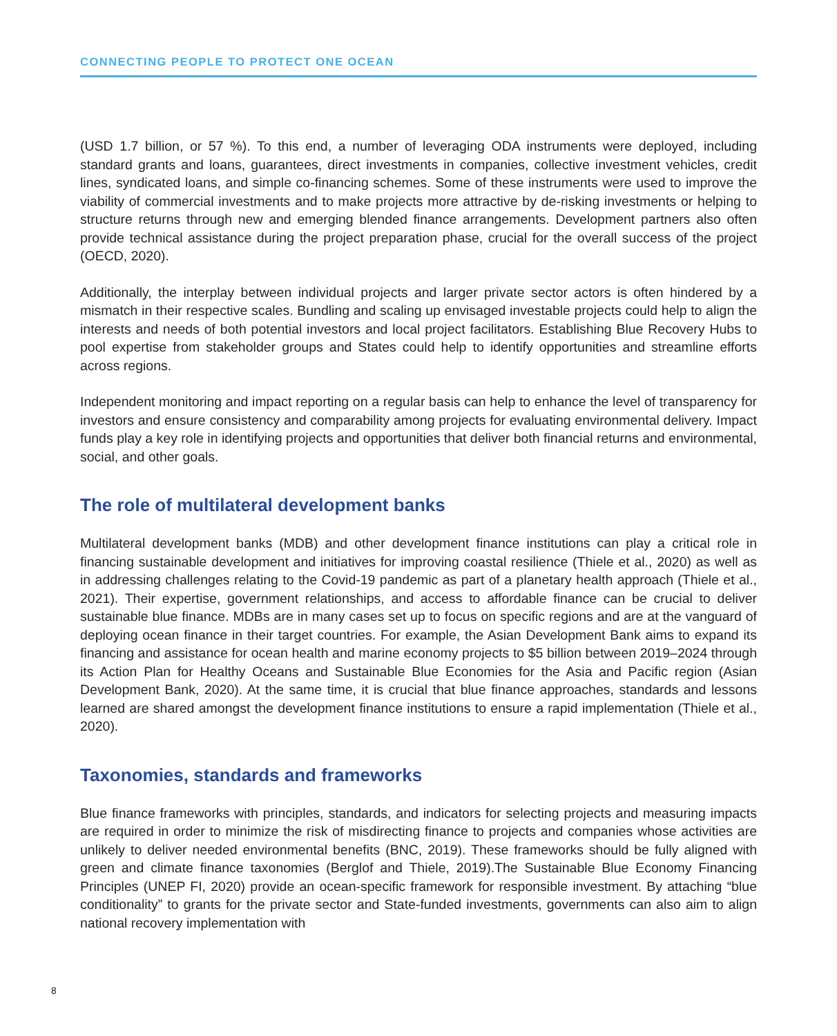CONNECTING PEOPLE TO PROTECT ONE OCEAN
(USD 1.7 billion, or 57 %). To this end, a number of leveraging ODA instruments were deployed, including standard grants and loans, guarantees, direct investments in companies, collective investment vehicles, credit lines, syndicated loans, and simple co-financing schemes. Some of these instruments were used to improve the viability of commercial investments and to make projects more attractive by de-risking investments or helping to structure returns through new and emerging blended finance arrangements. Development partners also often provide technical assistance during the project preparation phase, crucial for the overall success of the project (OECD, 2020).
Additionally, the interplay between individual projects and larger private sector actors is often hindered by a mismatch in their respective scales. Bundling and scaling up envisaged investable projects could help to align the interests and needs of both potential investors and local project facilitators. Establishing Blue Recovery Hubs to pool expertise from stakeholder groups and States could help to identify opportunities and streamline efforts across regions.
Independent monitoring and impact reporting on a regular basis can help to enhance the level of transparency for investors and ensure consistency and comparability among projects for evaluating environmental delivery. Impact funds play a key role in identifying projects and opportunities that deliver both financial returns and environmental, social, and other goals.
The role of multilateral development banks
Multilateral development banks (MDB) and other development finance institutions can play a critical role in financing sustainable development and initiatives for improving coastal resilience (Thiele et al., 2020) as well as in addressing challenges relating to the Covid-19 pandemic as part of a planetary health approach (Thiele et al., 2021). Their expertise, government relationships, and access to affordable finance can be crucial to deliver sustainable blue finance. MDBs are in many cases set up to focus on specific regions and are at the vanguard of deploying ocean finance in their target countries. For example, the Asian Development Bank aims to expand its financing and assistance for ocean health and marine economy projects to $5 billion between 2019–2024 through its Action Plan for Healthy Oceans and Sustainable Blue Economies for the Asia and Pacific region (Asian Development Bank, 2020). At the same time, it is crucial that blue finance approaches, standards and lessons learned are shared amongst the development finance institutions to ensure a rapid implementation (Thiele et al., 2020).
Taxonomies, standards and frameworks
Blue finance frameworks with principles, standards, and indicators for selecting projects and measuring impacts are required in order to minimize the risk of misdirecting finance to projects and companies whose activities are unlikely to deliver needed environmental benefits (BNC, 2019). These frameworks should be fully aligned with green and climate finance taxonomies (Berglof and Thiele, 2019).The Sustainable Blue Economy Financing Principles (UNEP FI, 2020) provide an ocean-specific framework for responsible investment. By attaching “blue conditionality” to grants for the private sector and State-funded investments, governments can also aim to align national recovery implementation with
8